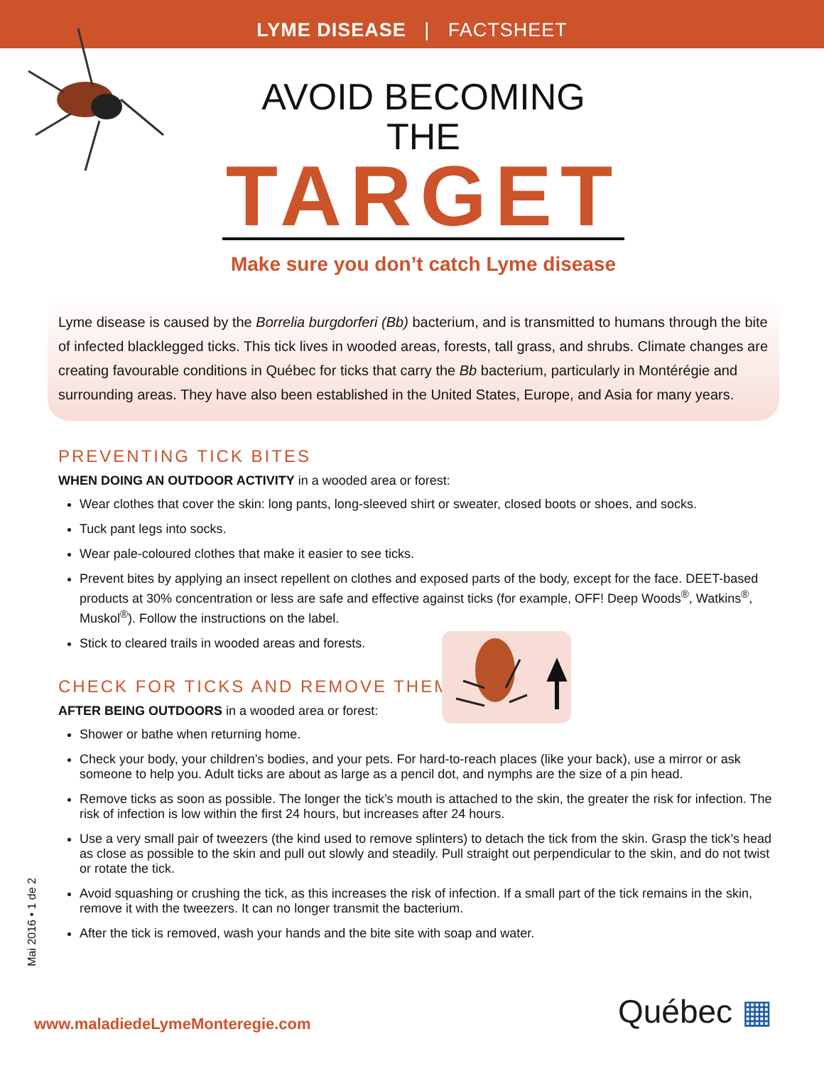LYME DISEASE | FACTSHEET
AVOID BECOMING THE
TARGET
Make sure you don’t catch Lyme disease
Lyme disease is caused by the Borrelia burgdorferi (Bb) bacterium, and is transmitted to humans through the bite of infected blacklegged ticks. This tick lives in wooded areas, forests, tall grass, and shrubs. Climate changes are creating favourable conditions in Québec for ticks that carry the Bb bacterium, particularly in Montérégie and surrounding areas. They have also been established in the United States, Europe, and Asia for many years.
PREVENTING TICK BITES
WHEN DOING AN OUTDOOR ACTIVITY in a wooded area or forest:
Wear clothes that cover the skin: long pants, long-sleeved shirt or sweater, closed boots or shoes, and socks.
Tuck pant legs into socks.
Wear pale-coloured clothes that make it easier to see ticks.
Prevent bites by applying an insect repellent on clothes and exposed parts of the body, except for the face. DEET-based products at 30% concentration or less are safe and effective against ticks (for example, OFF! Deep Woods<sup>®</sup>, Watkins<sup>®</sup>, Muskol<sup>®</sup>). Follow the instructions on the label.
Stick to cleared trails in wooded areas and forests.
CHECK FOR TICKS AND REMOVE THEM
AFTER BEING OUTDOORS in a wooded area or forest:
Shower or bathe when returning home.
Check your body, your children’s bodies, and your pets. For hard-to-reach places (like your back), use a mirror or ask someone to help you. Adult ticks are about as large as a pencil dot, and nymphs are the size of a pin head.
Remove ticks as soon as possible. The longer the tick’s mouth is attached to the skin, the greater the risk for infection. The risk of infection is low within the first 24 hours, but increases after 24 hours.
Use a very small pair of tweezers (the kind used to remove splinters) to detach the tick from the skin. Grasp the tick’s head as close as possible to the skin and pull out slowly and steadily. Pull straight out perpendicular to the skin, and do not twist or rotate the tick.
Avoid squashing or crushing the tick, as this increases the risk of infection. If a small part of the tick remains in the skin, remove it with the tweezers. It can no longer transmit the bacterium.
After the tick is removed, wash your hands and the bite site with soap and water.
Mai 2016 • 1 de 2
www.maladiedeLymeMonteregie.com
Québec ▦